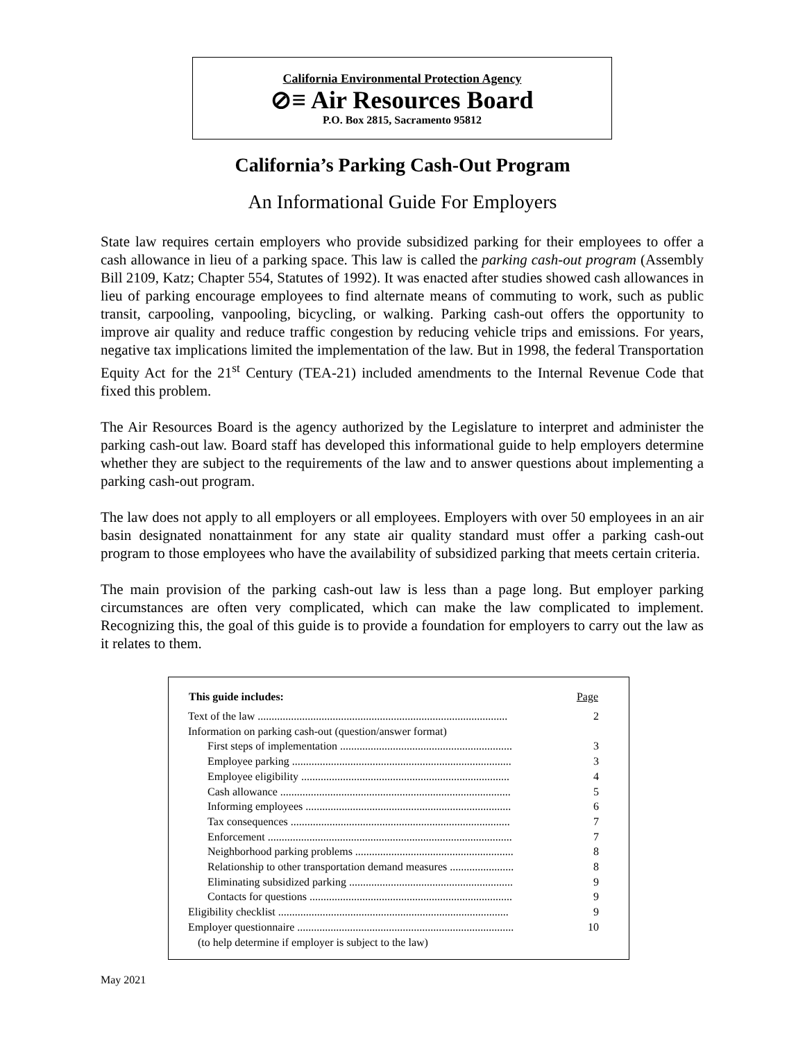California Environmental Protection Agency
⊘≡ Air Resources Board
P.O. Box 2815, Sacramento 95812
California’s Parking Cash-Out Program
An Informational Guide For Employers
State law requires certain employers who provide subsidized parking for their employees to offer a cash allowance in lieu of a parking space. This law is called the parking cash-out program (Assembly Bill 2109, Katz; Chapter 554, Statutes of 1992). It was enacted after studies showed cash allowances in lieu of parking encourage employees to find alternate means of commuting to work, such as public transit, carpooling, vanpooling, bicycling, or walking. Parking cash-out offers the opportunity to improve air quality and reduce traffic congestion by reducing vehicle trips and emissions. For years, negative tax implications limited the implementation of the law. But in 1998, the federal Transportation Equity Act for the 21<sup>st</sup> Century (TEA-21) included amendments to the Internal Revenue Code that fixed this problem.
The Air Resources Board is the agency authorized by the Legislature to interpret and administer the parking cash-out law. Board staff has developed this informational guide to help employers determine whether they are subject to the requirements of the law and to answer questions about implementing a parking cash-out program.
The law does not apply to all employers or all employees. Employers with over 50 employees in an air basin designated nonattainment for any state air quality standard must offer a parking cash-out program to those employees who have the availability of subsidized parking that meets certain criteria.
The main provision of the parking cash-out law is less than a page long. But employer parking circumstances are often very complicated, which can make the law complicated to implement. Recognizing this, the goal of this guide is to provide a foundation for employers to carry out the law as it relates to them.
| This guide includes: | Page |
| --- | --- |
| Text of the law .......................................................................................... | 2 |
| Information on parking cash-out (question/answer format) | |
| First steps of implementation .............................................................. | 3 |
| Employee parking ............................................................................... | 3 |
| Employee eligibility ........................................................................... | 4 |
| Cash allowance ................................................................................... | 5 |
| Informing employees .......................................................................... | 6 |
| Tax consequences ............................................................................... | 7 |
| Enforcement ........................................................................................ | 7 |
| Neighborhood parking problems ......................................................... | 8 |
| Relationship to other transportation demand measures ....................... | 8 |
| Eliminating subsidized parking ........................................................... | 9 |
| Contacts for questions ......................................................................... | 9 |
| Eligibility checklist ................................................................................... | 9 |
| Employer questionnaire .............................................................................. | 10 |
| (to help determine if employer is subject to the law) | |
May 2021